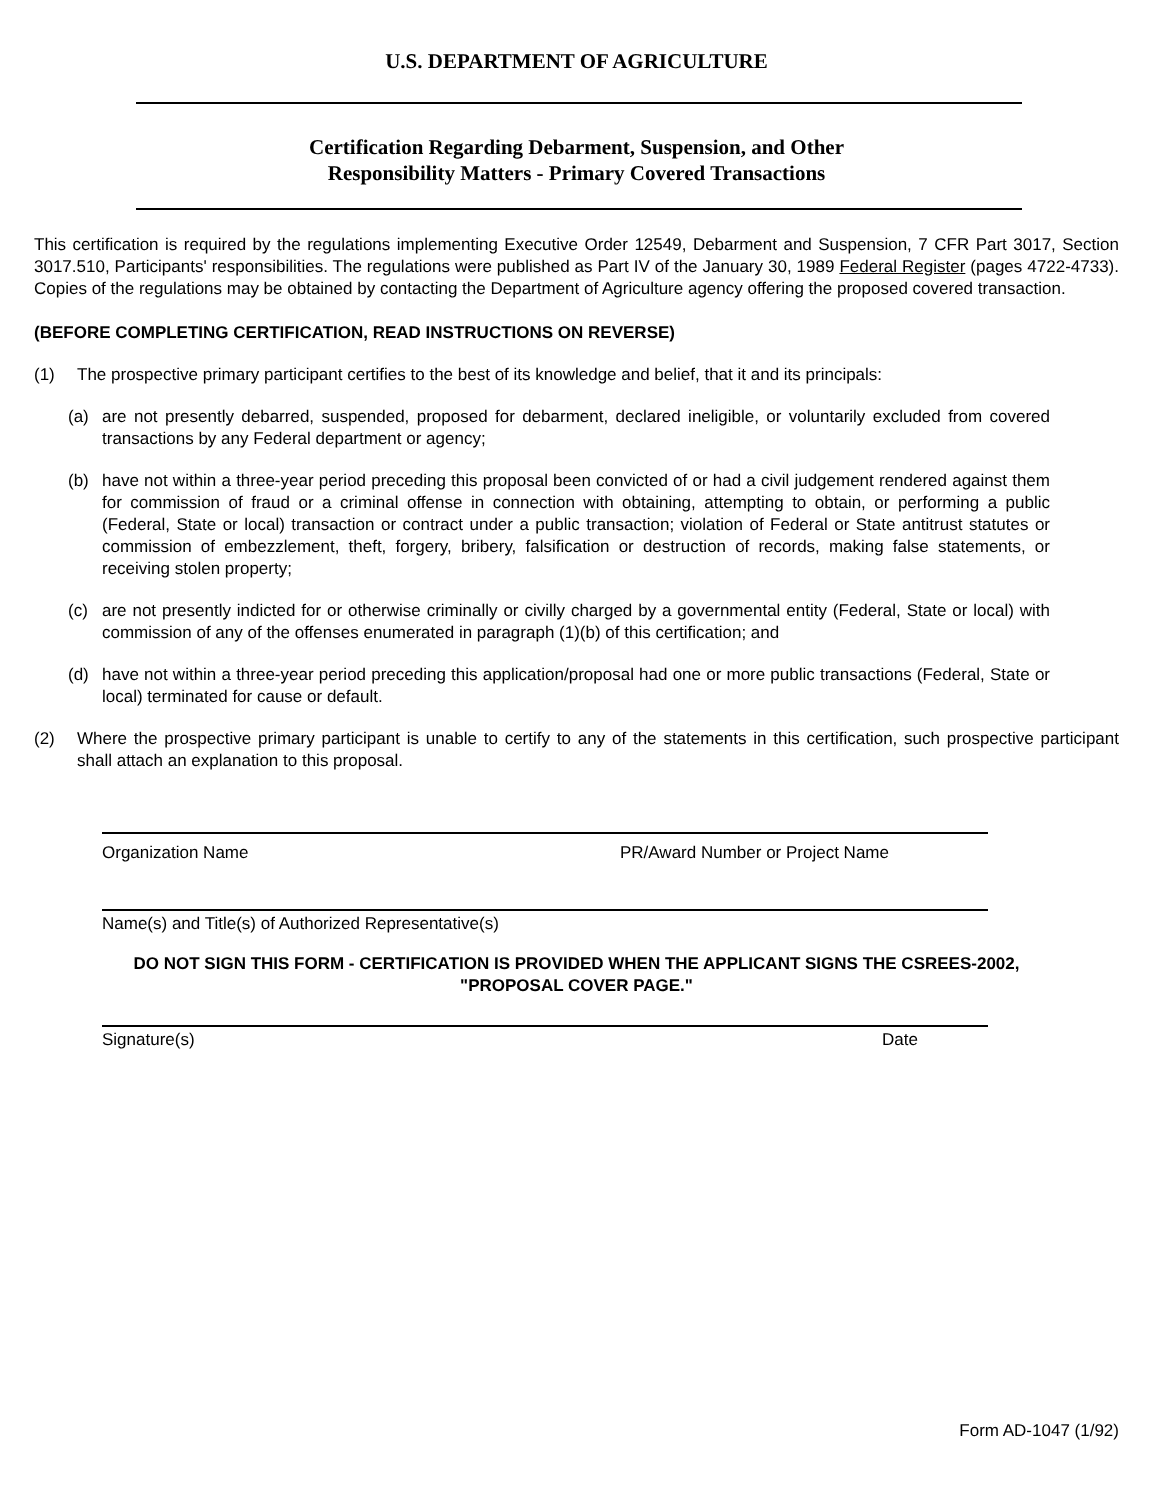U.S. DEPARTMENT OF AGRICULTURE
Certification Regarding Debarment, Suspension, and Other
Responsibility Matters - Primary Covered Transactions
This certification is required by the regulations implementing Executive Order 12549, Debarment and Suspension, 7 CFR Part 3017, Section 3017.510, Participants' responsibilities. The regulations were published as Part IV of the January 30, 1989 Federal Register (pages 4722-4733). Copies of the regulations may be obtained by contacting the Department of Agriculture agency offering the proposed covered transaction.
(BEFORE COMPLETING CERTIFICATION, READ INSTRUCTIONS ON REVERSE)
(1) The prospective primary participant certifies to the best of its knowledge and belief, that it and its principals:
(a) are not presently debarred, suspended, proposed for debarment, declared ineligible, or voluntarily excluded from covered transactions by any Federal department or agency;
(b) have not within a three-year period preceding this proposal been convicted of or had a civil judgement rendered against them for commission of fraud or a criminal offense in connection with obtaining, attempting to obtain, or performing a public (Federal, State or local) transaction or contract under a public transaction; violation of Federal or State antitrust statutes or commission of embezzlement, theft, forgery, bribery, falsification or destruction of records, making false statements, or receiving stolen property;
(c) are not presently indicted for or otherwise criminally or civilly charged by a governmental entity (Federal, State or local) with commission of any of the offenses enumerated in paragraph (1)(b) of this certification; and
(d) have not within a three-year period preceding this application/proposal had one or more public transactions (Federal, State or local) terminated for cause or default.
(2) Where the prospective primary participant is unable to certify to any of the statements in this certification, such prospective participant shall attach an explanation to this proposal.
Organization Name PR/Award Number or Project Name
Name(s) and Title(s) of Authorized Representative(s)
DO NOT SIGN THIS FORM - CERTIFICATION IS PROVIDED WHEN THE APPLICANT SIGNS THE CSREES-2002,
"PROPOSAL COVER PAGE."
Signature(s) Date
Form AD-1047 (1/92)